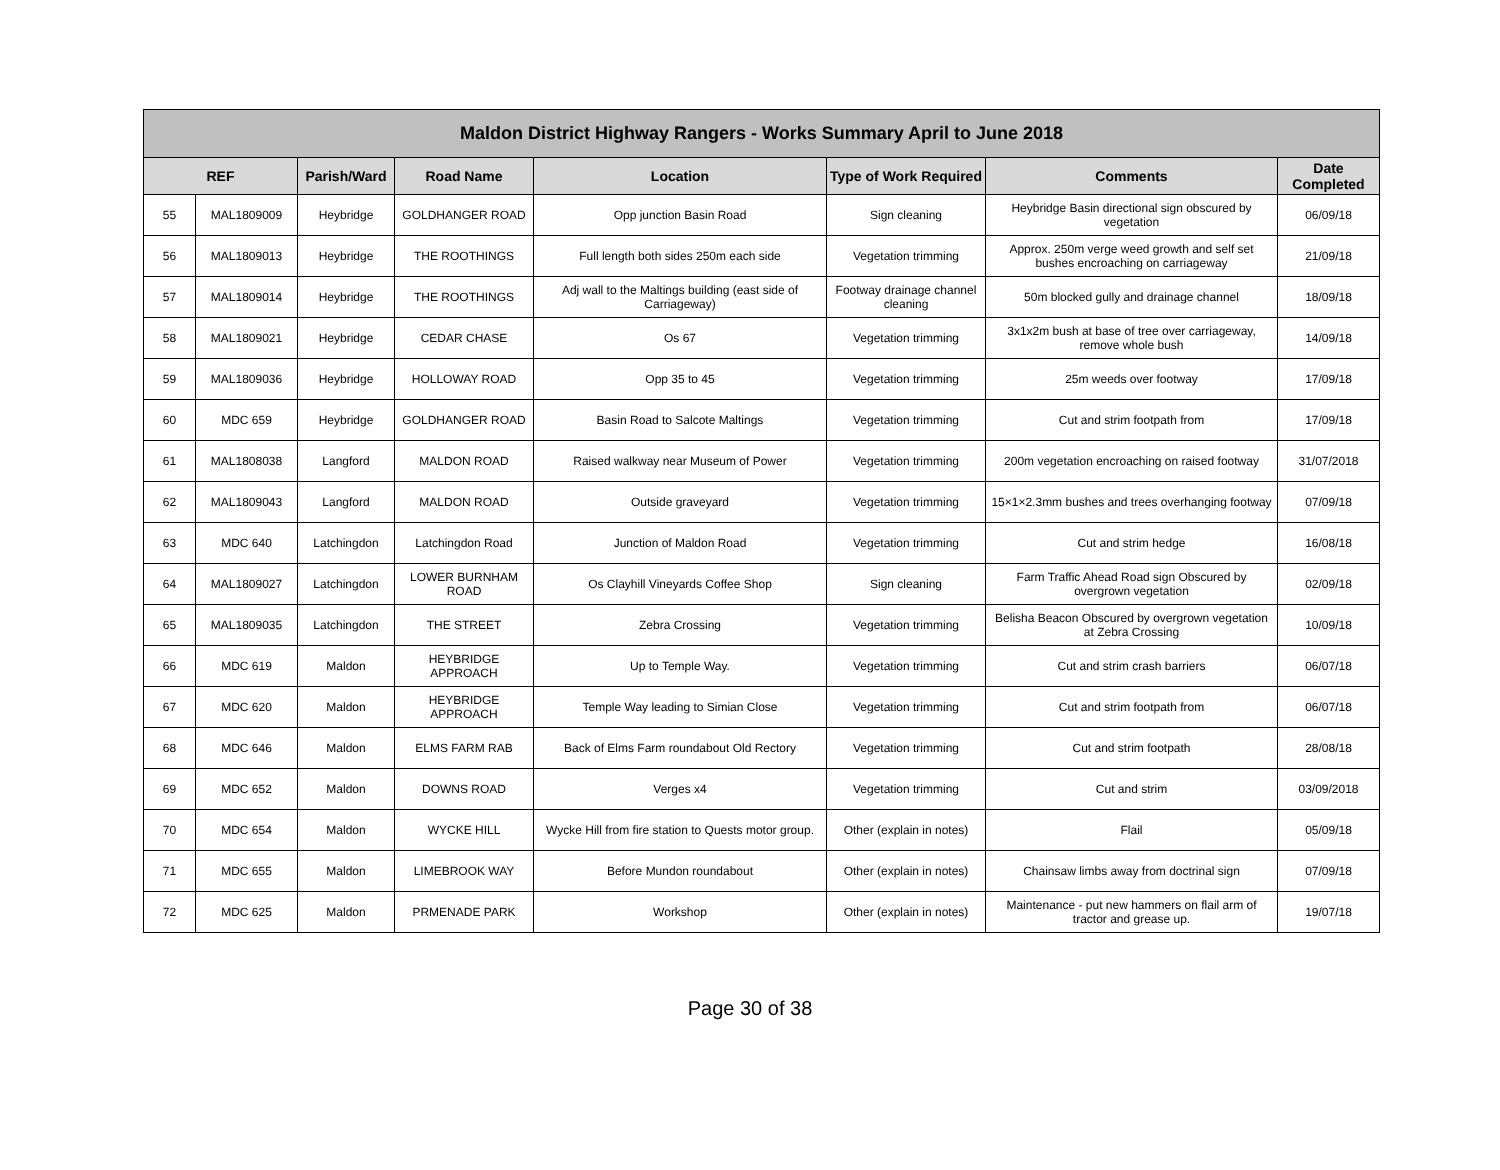| Maldon District Highway Rangers - Works Summary April to June 2018 | | | | | | | |
| --- | --- | --- | --- | --- | --- | --- | --- |
| REF | | Parish/Ward | Road Name | Location | Type of Work Required | Comments | Date Completed |
| 55 | MAL1809009 | Heybridge | GOLDHANGER ROAD | Opp junction Basin Road | Sign cleaning | Heybridge Basin directional sign obscured by vegetation | 06/09/18 |
| 56 | MAL1809013 | Heybridge | THE ROOTHINGS | Full length both sides 250m each side | Vegetation trimming | Approx. 250m verge weed growth and self set bushes encroaching on carriageway | 21/09/18 |
| 57 | MAL1809014 | Heybridge | THE ROOTHINGS | Adj wall to the Maltings building (east side of Carriageway) | Footway drainage channel cleaning | 50m blocked gully and drainage channel | 18/09/18 |
| 58 | MAL1809021 | Heybridge | CEDAR CHASE | Os 67 | Vegetation trimming | 3x1x2m bush at base of tree over carriageway, remove whole bush | 14/09/18 |
| 59 | MAL1809036 | Heybridge | HOLLOWAY ROAD | Opp 35 to 45 | Vegetation trimming | 25m weeds over footway | 17/09/18 |
| 60 | MDC 659 | Heybridge | GOLDHANGER ROAD | Basin Road to Salcote Maltings | Vegetation trimming | Cut and strim footpath from | 17/09/18 |
| 61 | MAL1808038 | Langford | MALDON ROAD | Raised walkway near Museum of Power | Vegetation trimming | 200m vegetation encroaching on raised footway | 31/07/2018 |
| 62 | MAL1809043 | Langford | MALDON ROAD | Outside graveyard | Vegetation trimming | 15×1×2.3mm bushes and trees overhanging footway | 07/09/18 |
| 63 | MDC 640 | Latchingdon | Latchingdon Road | Junction of Maldon Road | Vegetation trimming | Cut and strim hedge | 16/08/18 |
| 64 | MAL1809027 | Latchingdon | LOWER BURNHAM ROAD | Os Clayhill Vineyards Coffee Shop | Sign cleaning | Farm Traffic Ahead Road sign Obscured by overgrown vegetation | 02/09/18 |
| 65 | MAL1809035 | Latchingdon | THE STREET | Zebra Crossing | Vegetation trimming | Belisha Beacon Obscured by overgrown vegetation at Zebra Crossing | 10/09/18 |
| 66 | MDC 619 | Maldon | HEYBRIDGE APPROACH | Up to Temple Way. | Vegetation trimming | Cut and strim crash barriers | 06/07/18 |
| 67 | MDC 620 | Maldon | HEYBRIDGE APPROACH | Temple Way leading to Simian Close | Vegetation trimming | Cut and strim footpath from | 06/07/18 |
| 68 | MDC 646 | Maldon | ELMS FARM RAB | Back of Elms Farm roundabout Old Rectory | Vegetation trimming | Cut and strim footpath | 28/08/18 |
| 69 | MDC 652 | Maldon | DOWNS ROAD | Verges x4 | Vegetation trimming | Cut and strim | 03/09/2018 |
| 70 | MDC 654 | Maldon | WYCKE HILL | Wycke Hill from fire station to Quests motor group. | Other (explain in notes) | Flail | 05/09/18 |
| 71 | MDC 655 | Maldon | LIMEBROOK WAY | Before Mundon roundabout | Other (explain in notes) | Chainsaw limbs away from doctrinal sign | 07/09/18 |
| 72 | MDC 625 | Maldon | PRMENADE PARK | Workshop | Other (explain in notes) | Maintenance - put new hammers on flail arm of tractor and grease up. | 19/07/18 |
Page 30 of 38